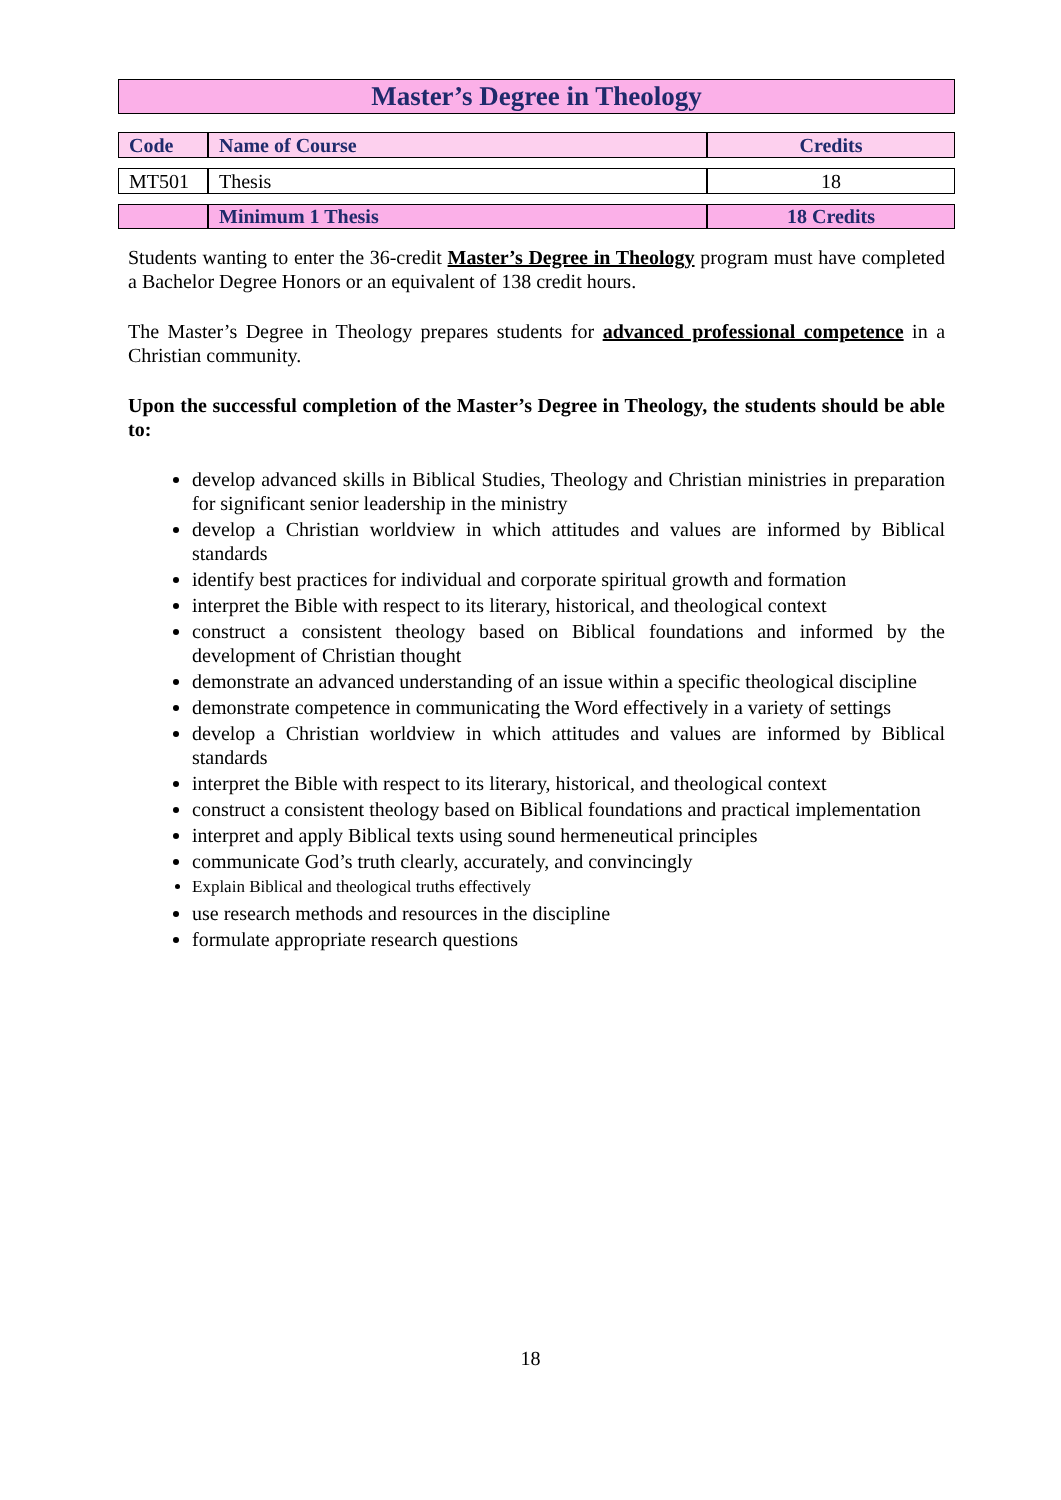Master’s Degree in Theology
| Code | Name of Course | Credits |
| --- | --- | --- |
| MT501 | Thesis | 18 |
| | Minimum 1 Thesis | 18 Credits |
Students wanting to enter the 36-credit Master’s Degree in Theology program must have completed a Bachelor Degree Honors or an equivalent of 138 credit hours.
The Master’s Degree in Theology prepares students for advanced professional competence in a Christian community.
Upon the successful completion of the Master’s Degree in Theology, the students should be able to:
develop advanced skills in Biblical Studies, Theology and Christian ministries in preparation for significant senior leadership in the ministry
develop a Christian worldview in which attitudes and values are informed by Biblical standards
identify best practices for individual and corporate spiritual growth and formation
interpret the Bible with respect to its literary, historical, and theological context
construct a consistent theology based on Biblical foundations and informed by the development of Christian thought
demonstrate an advanced understanding of an issue within a specific theological discipline
demonstrate competence in communicating the Word effectively in a variety of settings
develop a Christian worldview in which attitudes and values are informed by Biblical standards
interpret the Bible with respect to its literary, historical, and theological context
construct a consistent theology based on Biblical foundations and practical implementation
interpret and apply Biblical texts using sound hermeneutical principles
communicate God’s truth clearly, accurately, and convincingly
Explain Biblical and theological truths effectively
use research methods and resources in the discipline
formulate appropriate research questions
18